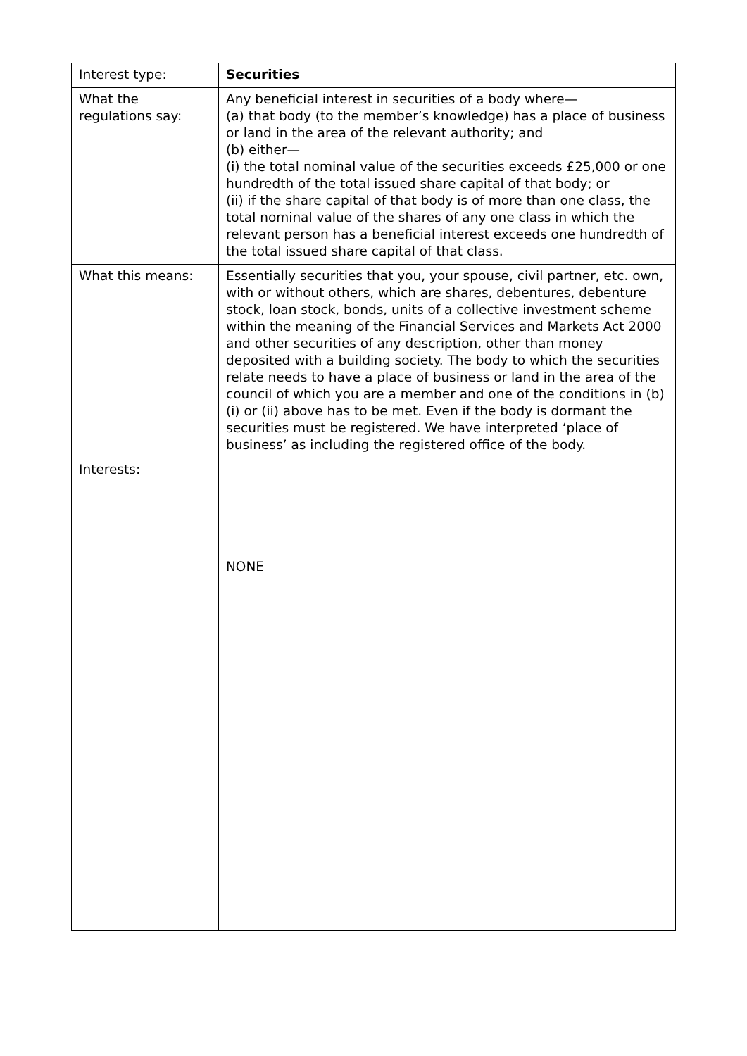| Interest type: | Securities |
| What the regulations say: | Any beneficial interest in securities of a body where— (a) that body (to the member’s knowledge) has a place of business or land in the area of the relevant authority; and (b) either— (i) the total nominal value of the securities exceeds £25,000 or one hundredth of the total issued share capital of that body; or (ii) if the share capital of that body is of more than one class, the total nominal value of the shares of any one class in which the relevant person has a beneficial interest exceeds one hundredth of the total issued share capital of that class. |
| What this means: | Essentially securities that you, your spouse, civil partner, etc. own, with or without others, which are shares, debentures, debenture stock, loan stock, bonds, units of a collective investment scheme within the meaning of the Financial Services and Markets Act 2000 and other securities of any description, other than money deposited with a building society. The body to which the securities relate needs to have a place of business or land in the area of the council of which you are a member and one of the conditions in (b)(i) or (ii) above has to be met. Even if the body is dormant the securities must be registered. We have interpreted ‘place of business’ as including the registered office of the body. |
| Interests: | NONE |